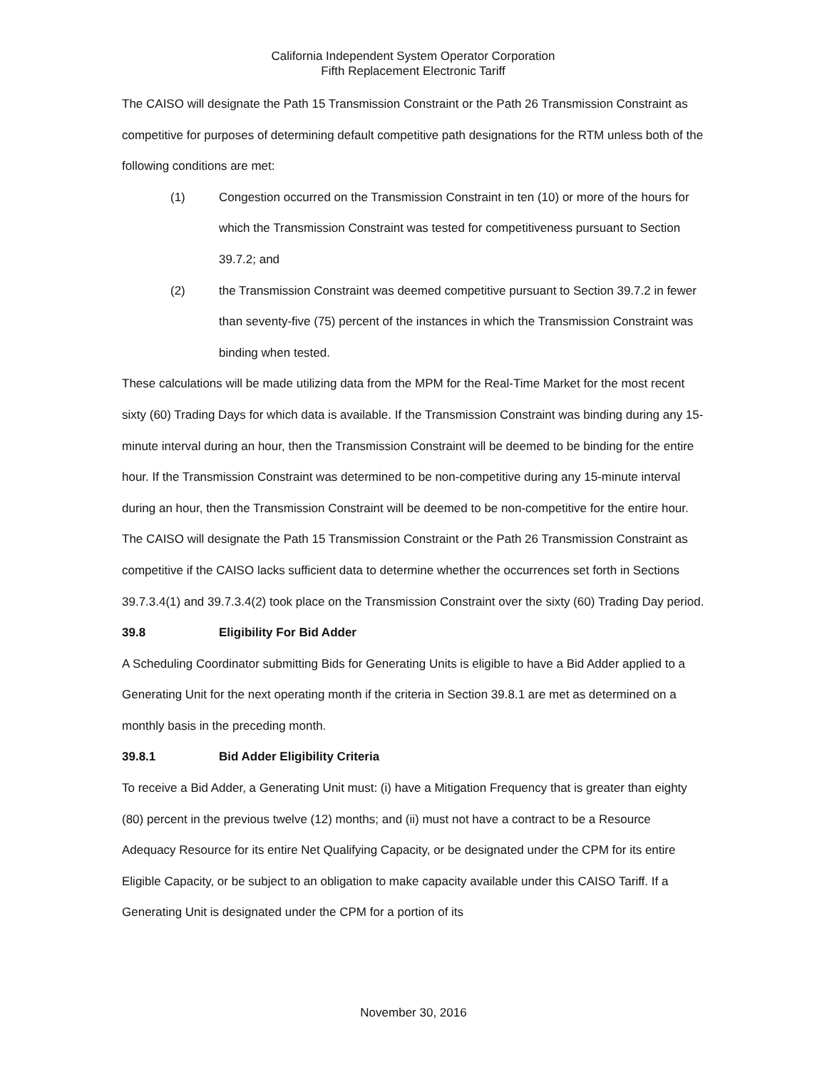California Independent System Operator Corporation
Fifth Replacement Electronic Tariff
The CAISO will designate the Path 15 Transmission Constraint or the Path 26 Transmission Constraint as competitive for purposes of determining default competitive path designations for the RTM unless both of the following conditions are met:
(1) Congestion occurred on the Transmission Constraint in ten (10) or more of the hours for which the Transmission Constraint was tested for competitiveness pursuant to Section 39.7.2; and
(2) the Transmission Constraint was deemed competitive pursuant to Section 39.7.2 in fewer than seventy-five (75) percent of the instances in which the Transmission Constraint was binding when tested.
These calculations will be made utilizing data from the MPM for the Real-Time Market for the most recent sixty (60) Trading Days for which data is available. If the Transmission Constraint was binding during any 15-minute interval during an hour, then the Transmission Constraint will be deemed to be binding for the entire hour. If the Transmission Constraint was determined to be non-competitive during any 15-minute interval during an hour, then the Transmission Constraint will be deemed to be non-competitive for the entire hour. The CAISO will designate the Path 15 Transmission Constraint or the Path 26 Transmission Constraint as competitive if the CAISO lacks sufficient data to determine whether the occurrences set forth in Sections 39.7.3.4(1) and 39.7.3.4(2) took place on the Transmission Constraint over the sixty (60) Trading Day period.
39.8 Eligibility For Bid Adder
A Scheduling Coordinator submitting Bids for Generating Units is eligible to have a Bid Adder applied to a Generating Unit for the next operating month if the criteria in Section 39.8.1 are met as determined on a monthly basis in the preceding month.
39.8.1 Bid Adder Eligibility Criteria
To receive a Bid Adder, a Generating Unit must: (i) have a Mitigation Frequency that is greater than eighty (80) percent in the previous twelve (12) months; and (ii) must not have a contract to be a Resource Adequacy Resource for its entire Net Qualifying Capacity, or be designated under the CPM for its entire Eligible Capacity, or be subject to an obligation to make capacity available under this CAISO Tariff. If a Generating Unit is designated under the CPM for a portion of its
November 30, 2016